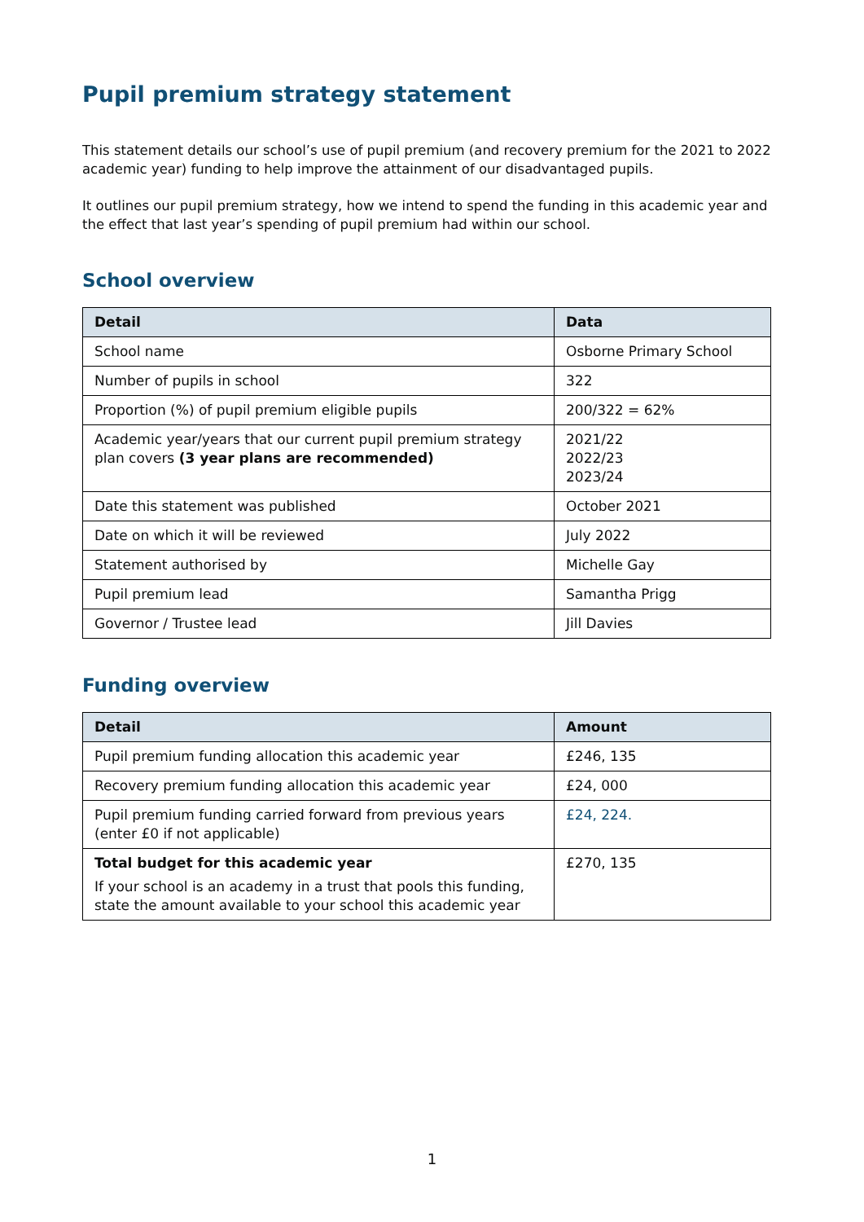Pupil premium strategy statement
This statement details our school’s use of pupil premium (and recovery premium for the 2021 to 2022 academic year) funding to help improve the attainment of our disadvantaged pupils.
It outlines our pupil premium strategy, how we intend to spend the funding in this academic year and the effect that last year’s spending of pupil premium had within our school.
School overview
| Detail | Data |
| --- | --- |
| School name | Osborne Primary School |
| Number of pupils in school | 322 |
| Proportion (%) of pupil premium eligible pupils | 200/322 = 62% |
| Academic year/years that our current pupil premium strategy plan covers (3 year plans are recommended) | 2021/22 2022/23 2023/24 |
| Date this statement was published | October 2021 |
| Date on which it will be reviewed | July 2022 |
| Statement authorised by | Michelle Gay |
| Pupil premium lead | Samantha Prigg |
| Governor / Trustee lead | Jill Davies |
Funding overview
| Detail | Amount |
| --- | --- |
| Pupil premium funding allocation this academic year | £246, 135 |
| Recovery premium funding allocation this academic year | £24, 000 |
| Pupil premium funding carried forward from previous years (enter £0 if not applicable) | £24, 224. |
| Total budget for this academic year If your school is an academy in a trust that pools this funding, state the amount available to your school this academic year | £270, 135 |
1